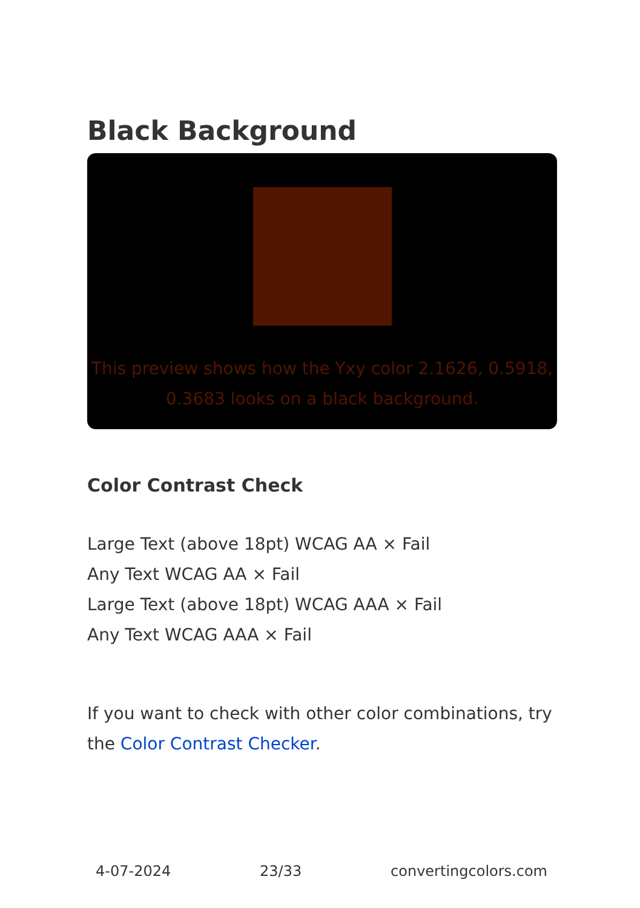Black Background
This preview shows how the Yxy color 2.1626, 0.5918, 0.3683 looks on a black background.
Color Contrast Check
Large Text (above 18pt) WCAG AA × Fail
Any Text WCAG AA × Fail
Large Text (above 18pt) WCAG AAA × Fail
Any Text WCAG AAA × Fail
If you want to check with other color combinations, try the Color Contrast Checker.
4-07-2024 23/33 convertingcolors.com